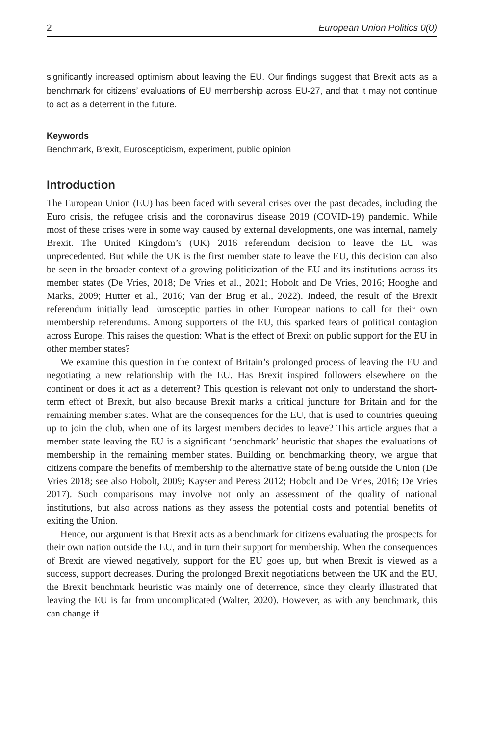2 European Union Politics 0(0)
significantly increased optimism about leaving the EU. Our findings suggest that Brexit acts as a benchmark for citizens’ evaluations of EU membership across EU-27, and that it may not continue to act as a deterrent in the future.
Keywords
Benchmark, Brexit, Euroscepticism, experiment, public opinion
Introduction
The European Union (EU) has been faced with several crises over the past decades, including the Euro crisis, the refugee crisis and the coronavirus disease 2019 (COVID-19) pandemic. While most of these crises were in some way caused by external developments, one was internal, namely Brexit. The United Kingdom’s (UK) 2016 referendum decision to leave the EU was unprecedented. But while the UK is the first member state to leave the EU, this decision can also be seen in the broader context of a growing politicization of the EU and its institutions across its member states (De Vries, 2018; De Vries et al., 2021; Hobolt and De Vries, 2016; Hooghe and Marks, 2009; Hutter et al., 2016; Van der Brug et al., 2022). Indeed, the result of the Brexit referendum initially lead Eurosceptic parties in other European nations to call for their own membership referendums. Among supporters of the EU, this sparked fears of political contagion across Europe. This raises the question: What is the effect of Brexit on public support for the EU in other member states?
We examine this question in the context of Britain’s prolonged process of leaving the EU and negotiating a new relationship with the EU. Has Brexit inspired followers elsewhere on the continent or does it act as a deterrent? This question is relevant not only to understand the short-term effect of Brexit, but also because Brexit marks a critical juncture for Britain and for the remaining member states. What are the consequences for the EU, that is used to countries queuing up to join the club, when one of its largest members decides to leave? This article argues that a member state leaving the EU is a significant ‘benchmark’ heuristic that shapes the evaluations of membership in the remaining member states. Building on benchmarking theory, we argue that citizens compare the benefits of membership to the alternative state of being outside the Union (De Vries 2018; see also Hobolt, 2009; Kayser and Peress 2012; Hobolt and De Vries, 2016; De Vries 2017). Such comparisons may involve not only an assessment of the quality of national institutions, but also across nations as they assess the potential costs and potential benefits of exiting the Union.
Hence, our argument is that Brexit acts as a benchmark for citizens evaluating the prospects for their own nation outside the EU, and in turn their support for membership. When the consequences of Brexit are viewed negatively, support for the EU goes up, but when Brexit is viewed as a success, support decreases. During the prolonged Brexit negotiations between the UK and the EU, the Brexit benchmark heuristic was mainly one of deterrence, since they clearly illustrated that leaving the EU is far from uncomplicated (Walter, 2020). However, as with any benchmark, this can change if